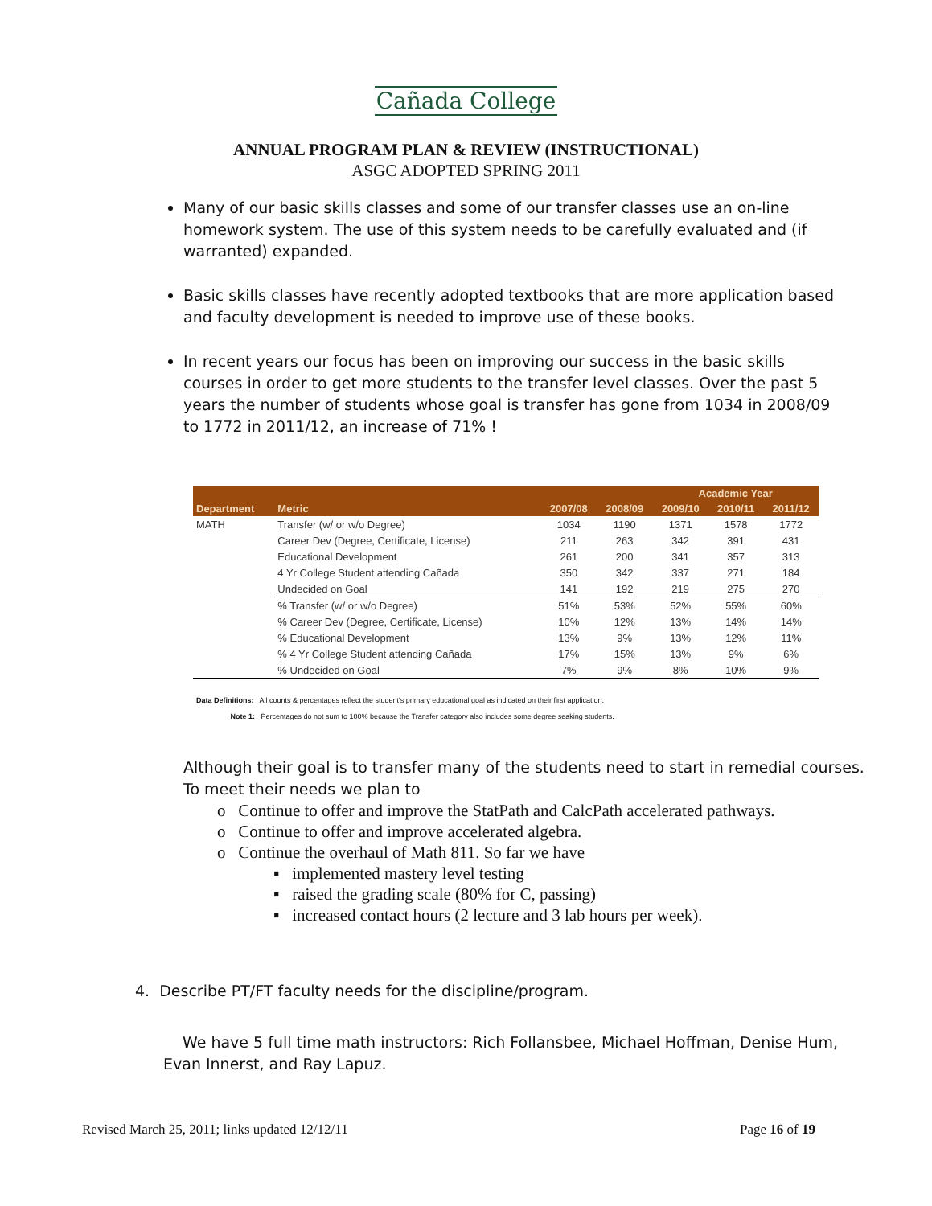Cañada College
ANNUAL PROGRAM PLAN & REVIEW (INSTRUCTIONAL)
ASGC ADOPTED SPRING 2011
Many of our basic skills classes and some of our transfer classes use an on-line homework system. The use of this system needs to be carefully evaluated and (if warranted) expanded.
Basic skills classes have recently adopted textbooks that are more application based and faculty development is needed to improve use of these books.
In recent years our focus has been on improving our success in the basic skills courses in order to get more students to the transfer level classes. Over the past 5 years the number of students whose goal is transfer has gone from 1034 in 2008/09 to 1772 in 2011/12, an increase of 71% !
| | | | | Academic Year | | |
| --- | --- | --- | --- | --- | --- | --- |
| Department | Metric | 2007/08 | 2008/09 | 2009/10 | 2010/11 | 2011/12 |
| MATH | Transfer (w/ or w/o Degree) | 1034 | 1190 | 1371 | 1578 | 1772 |
| | Career Dev (Degree, Certificate, License) | 211 | 263 | 342 | 391 | 431 |
| | Educational Development | 261 | 200 | 341 | 357 | 313 |
| | 4 Yr College Student attending Cañada | 350 | 342 | 337 | 271 | 184 |
| | Undecided on Goal | 141 | 192 | 219 | 275 | 270 |
| | % Transfer (w/ or w/o Degree) | 51% | 53% | 52% | 55% | 60% |
| | % Career Dev (Degree, Certificate, License) | 10% | 12% | 13% | 14% | 14% |
| | % Educational Development | 13% | 9% | 13% | 12% | 11% |
| | % 4 Yr College Student attending Cañada | 17% | 15% | 13% | 9% | 6% |
| | % Undecided on Goal | 7% | 9% | 8% | 10% | 9% |
Data Definitions: All counts & percentages reflect the student's primary educational goal as indicated on their first application.
Note 1: Percentages do not sum to 100% because the Transfer category also includes some degree seaking students.
Although their goal is to transfer many of the students need to start in remedial courses. To meet their needs we plan to
o Continue to offer and improve the StatPath and CalcPath accelerated pathways.
o Continue to offer and improve accelerated algebra.
o Continue the overhaul of Math 811. So far we have
▪ implemented mastery level testing
▪ raised the grading scale (80% for C, passing)
▪ increased contact hours (2 lecture and 3 lab hours per week).
4. Describe PT/FT faculty needs for the discipline/program.
We have 5 full time math instructors: Rich Follansbee, Michael Hoffman, Denise Hum, Evan Innerst, and Ray Lapuz.
Revised March 25, 2011; links updated 12/12/11 Page 16 of 19